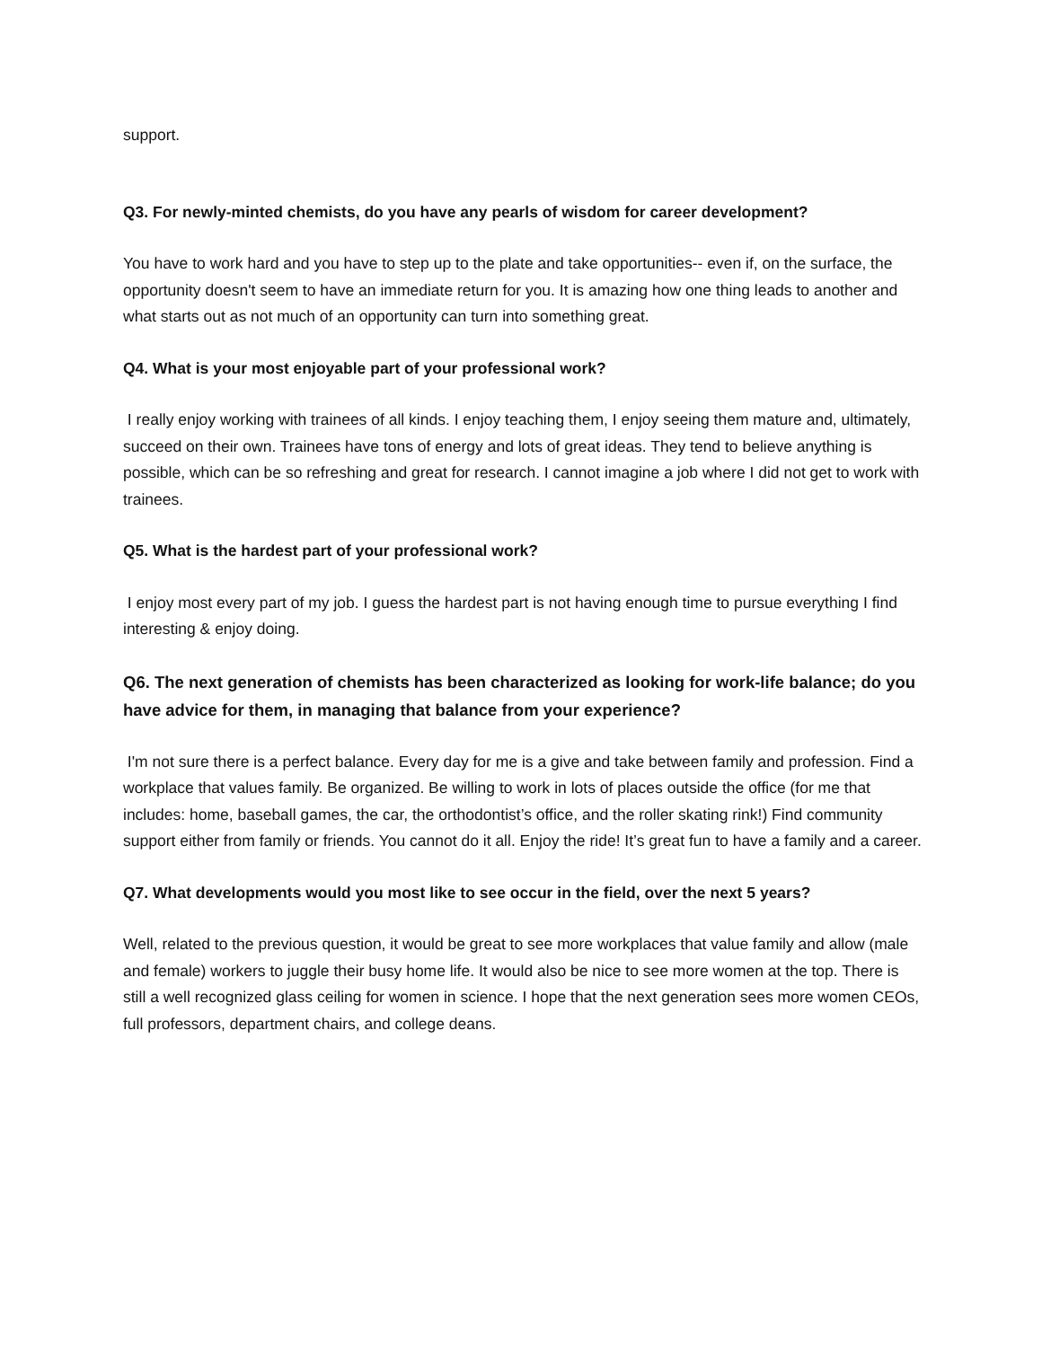support.
Q3. For newly-minted chemists, do you have any pearls of wisdom for career development?
You have to work hard and you have to step up to the plate and take opportunities-- even if, on the surface, the opportunity doesn't seem to have an immediate return for you. It is amazing how one thing leads to another and what starts out as not much of an opportunity can turn into something great.
Q4. What is your most enjoyable part of your professional work?
I really enjoy working with trainees of all kinds. I enjoy teaching them, I enjoy seeing them mature and, ultimately, succeed on their own. Trainees have tons of energy and lots of great ideas. They tend to believe anything is possible, which can be so refreshing and great for research. I cannot imagine a job where I did not get to work with trainees.
Q5. What is the hardest part of your professional work?
I enjoy most every part of my job. I guess the hardest part is not having enough time to pursue everything I find interesting & enjoy doing.
Q6. The next generation of chemists has been characterized as looking for work-life balance; do you have advice for them, in managing that balance from your experience?
I'm not sure there is a perfect balance. Every day for me is a give and take between family and profession. Find a workplace that values family. Be organized. Be willing to work in lots of places outside the office (for me that includes: home, baseball games, the car, the orthodontist’s office, and the roller skating rink!) Find community support either from family or friends. You cannot do it all. Enjoy the ride! It’s great fun to have a family and a career.
Q7. What developments would you most like to see occur in the field, over the next 5 years?
Well, related to the previous question, it would be great to see more workplaces that value family and allow (male and female) workers to juggle their busy home life. It would also be nice to see more women at the top. There is still a well recognized glass ceiling for women in science. I hope that the next generation sees more women CEOs, full professors, department chairs, and college deans.